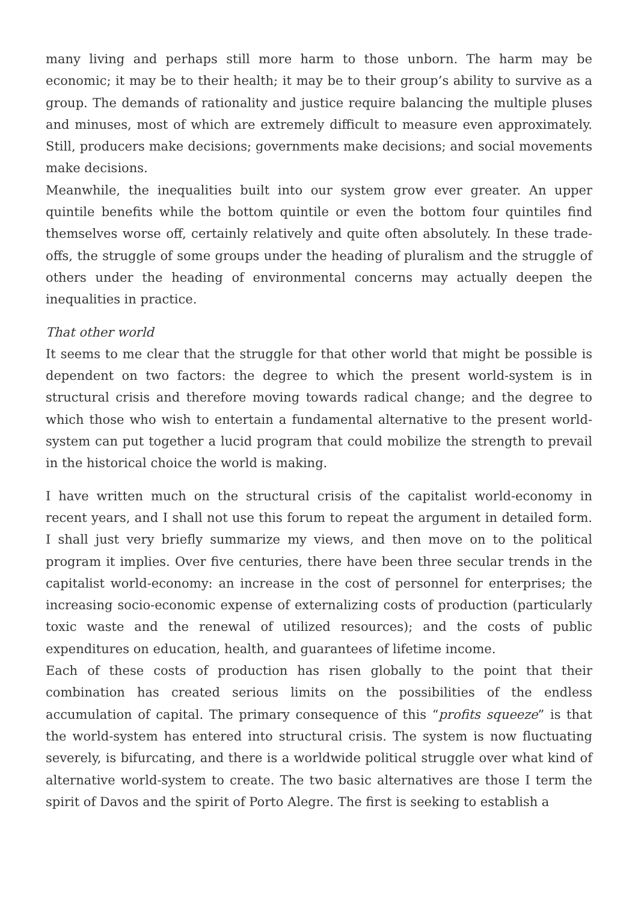many living and perhaps still more harm to those unborn. The harm may be economic; it may be to their health; it may be to their group’s ability to survive as a group. The demands of rationality and justice require balancing the multiple pluses and minuses, most of which are extremely difficult to measure even approximately. Still, producers make decisions; governments make decisions; and social movements make decisions.
Meanwhile, the inequalities built into our system grow ever greater. An upper quintile benefits while the bottom quintile or even the bottom four quintiles find themselves worse off, certainly relatively and quite often absolutely. In these trade-offs, the struggle of some groups under the heading of pluralism and the struggle of others under the heading of environmental concerns may actually deepen the inequalities in practice.
That other world
It seems to me clear that the struggle for that other world that might be possible is dependent on two factors: the degree to which the present world-system is in structural crisis and therefore moving towards radical change; and the degree to which those who wish to entertain a fundamental alternative to the present world-system can put together a lucid program that could mobilize the strength to prevail in the historical choice the world is making.
I have written much on the structural crisis of the capitalist world-economy in recent years, and I shall not use this forum to repeat the argument in detailed form. I shall just very briefly summarize my views, and then move on to the political program it implies. Over five centuries, there have been three secular trends in the capitalist world-economy: an increase in the cost of personnel for enterprises; the increasing socio-economic expense of externalizing costs of production (particularly toxic waste and the renewal of utilized resources); and the costs of public expenditures on education, health, and guarantees of lifetime income.
Each of these costs of production has risen globally to the point that their combination has created serious limits on the possibilities of the endless accumulation of capital. The primary consequence of this “profits squeeze” is that the world-system has entered into structural crisis. The system is now fluctuating severely, is bifurcating, and there is a worldwide political struggle over what kind of alternative world-system to create. The two basic alternatives are those I term the spirit of Davos and the spirit of Porto Alegre. The first is seeking to establish a